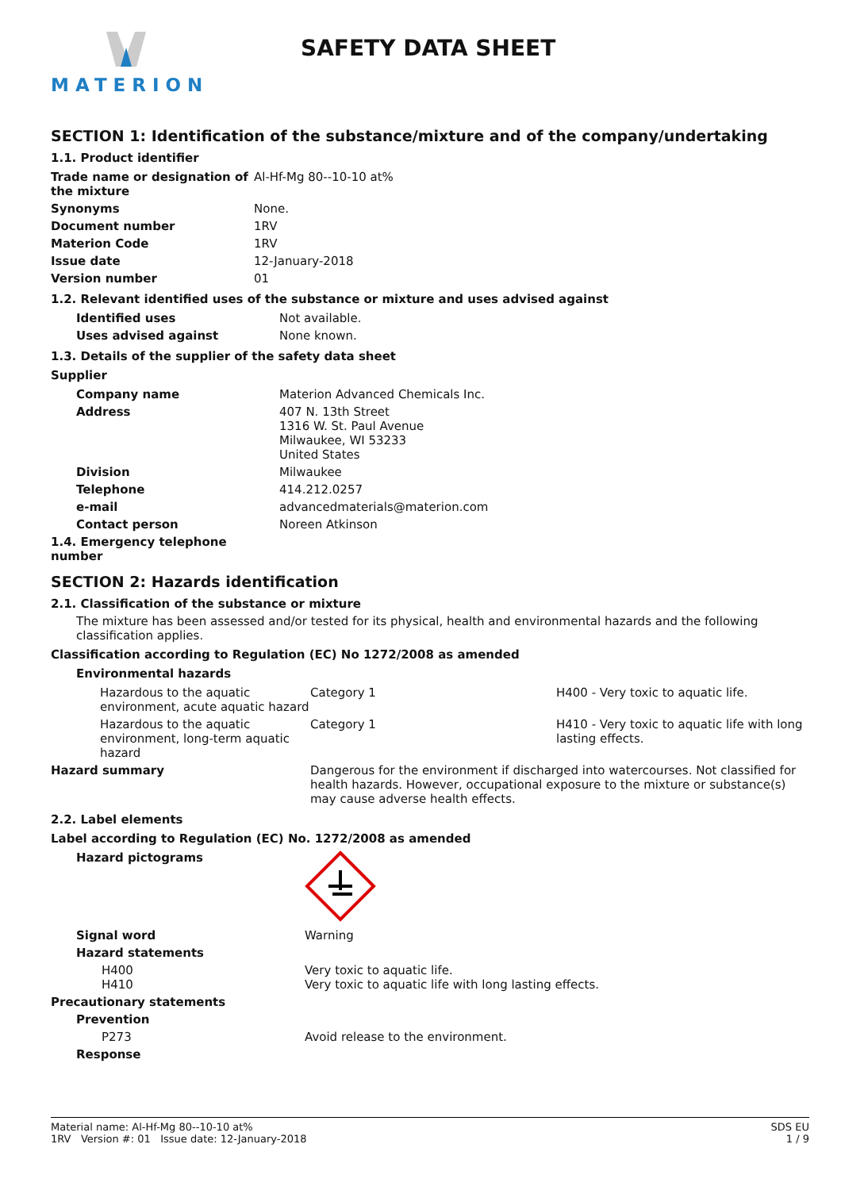MATERION
SAFETY DATA SHEET
SECTION 1: Identification of the substance/mixture and of the company/undertaking
1.1. Product identifier
| Trade name or designation of the mixture | Al-Hf-Mg 80--10-10 at% |
| Synonyms | None. |
| Document number | 1RV |
| Materion Code | 1RV |
| Issue date | 12-January-2018 |
| Version number | 01 |
1.2. Relevant identified uses of the substance or mixture and uses advised against
| Identified uses | Not available. |
| Uses advised against | None known. |
1.3. Details of the supplier of the safety data sheet
Supplier
| Company name | Materion Advanced Chemicals Inc. |
| Address | 407 N. 13th Street 1316 W. St. Paul Avenue Milwaukee, WI 53233 United States |
| Division | Milwaukee |
| Telephone | 414.212.0257 |
| e-mail | advancedmaterials@materion.com |
| Contact person | Noreen Atkinson |
| 1.4. Emergency telephone number | |
SECTION 2: Hazards identification
2.1. Classification of the substance or mixture
The mixture has been assessed and/or tested for its physical, health and environmental hazards and the following classification applies.
Classification according to Regulation (EC) No 1272/2008 as amended
Environmental hazards
| Hazardous to the aquatic environment, acute aquatic hazard | Category 1 | H400 - Very toxic to aquatic life. |
| Hazardous to the aquatic environment, long-term aquatic hazard | Category 1 | H410 - Very toxic to aquatic life with long lasting effects. |
| Hazard summary | Dangerous for the environment if discharged into watercourses. Not classified for health hazards. However, occupational exposure to the mixture or substance(s) may cause adverse health effects. | |
2.2. Label elements
Label according to Regulation (EC) No. 1272/2008 as amended
| Hazard pictograms | |
| Signal word | Warning |
| Hazard statements | |
| H400 H410 | Very toxic to aquatic life. Very toxic to aquatic life with long lasting effects. |
| Precautionary statements | |
| Prevention | |
| P273 | Avoid release to the environment. |
| Response | |
Material name: Al-Hf-Mg 80--10-10 at%
1RV Version #: 01 Issue date: 12-January-2018
SDS EU
1 / 9